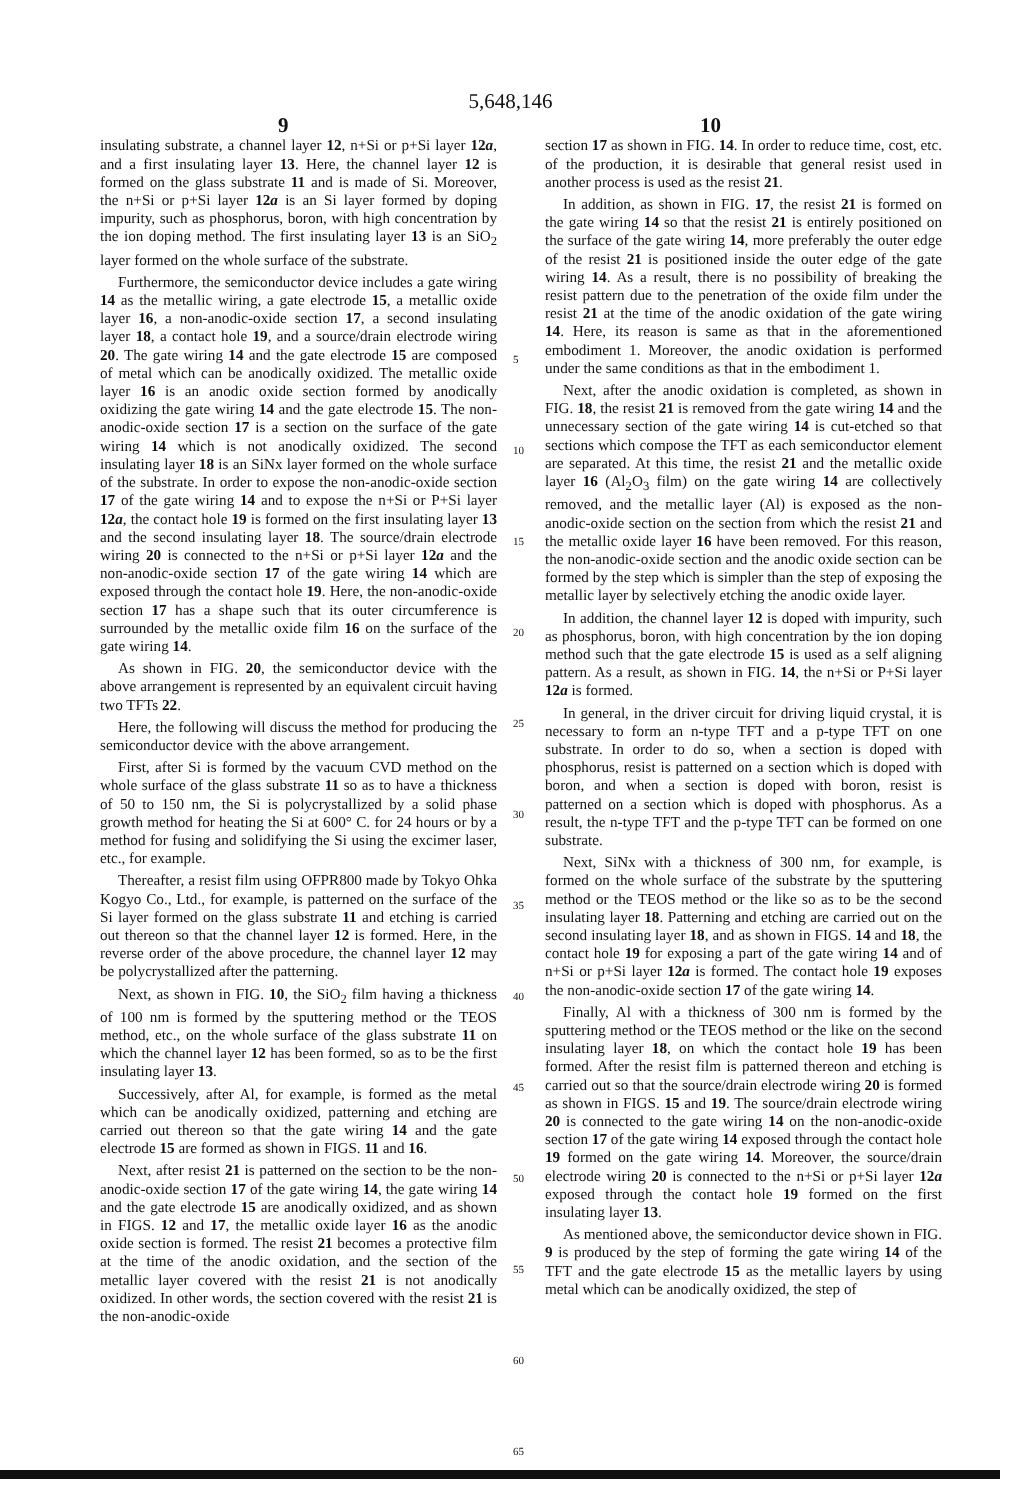5,648,146
9 10
insulating substrate, a channel layer 12, n+Si or p+Si layer 12a, and a first insulating layer 13. Here, the channel layer 12 is formed on the glass substrate 11 and is made of Si. Moreover, the n+Si or p+Si layer 12a is an Si layer formed by doping impurity, such as phosphorus, boron, with high concentration by the ion doping method. The first insulating layer 13 is an SiO<sub>2</sub> layer formed on the whole surface of the substrate.
Furthermore, the semiconductor device includes a gate wiring 14 as the metallic wiring, a gate electrode 15, a metallic oxide layer 16, a non-anodic-oxide section 17, a second insulating layer 18, a contact hole 19, and a source/drain electrode wiring 20. The gate wiring 14 and the gate electrode 15 are composed of metal which can be anodically oxidized. The metallic oxide layer 16 is an anodic oxide section formed by anodically oxidizing the gate wiring 14 and the gate electrode 15. The non-anodic-oxide section 17 is a section on the surface of the gate wiring 14 which is not anodically oxidized. The second insulating layer 18 is an SiNx layer formed on the whole surface of the substrate. In order to expose the non-anodic-oxide section 17 of the gate wiring 14 and to expose the n+Si or P+Si layer 12a, the contact hole 19 is formed on the first insulating layer 13 and the second insulating layer 18. The source/drain electrode wiring 20 is connected to the n+Si or p+Si layer 12a and the non-anodic-oxide section 17 of the gate wiring 14 which are exposed through the contact hole 19. Here, the non-anodic-oxide section 17 has a shape such that its outer circumference is surrounded by the metallic oxide film 16 on the surface of the gate wiring 14.
As shown in FIG. 20, the semiconductor device with the above arrangement is represented by an equivalent circuit having two TFTs 22.
Here, the following will discuss the method for producing the semiconductor device with the above arrangement.
First, after Si is formed by the vacuum CVD method on the whole surface of the glass substrate 11 so as to have a thickness of 50 to 150 nm, the Si is polycrystallized by a solid phase growth method for heating the Si at 600° C. for 24 hours or by a method for fusing and solidifying the Si using the excimer laser, etc., for example.
Thereafter, a resist film using OFPR800 made by Tokyo Ohka Kogyo Co., Ltd., for example, is patterned on the surface of the Si layer formed on the glass substrate 11 and etching is carried out thereon so that the channel layer 12 is formed. Here, in the reverse order of the above procedure, the channel layer 12 may be polycrystallized after the patterning.
Next, as shown in FIG. 10, the SiO<sub>2</sub> film having a thickness of 100 nm is formed by the sputtering method or the TEOS method, etc., on the whole surface of the glass substrate 11 on which the channel layer 12 has been formed, so as to be the first insulating layer 13.
Successively, after Al, for example, is formed as the metal which can be anodically oxidized, patterning and etching are carried out thereon so that the gate wiring 14 and the gate electrode 15 are formed as shown in FIGS. 11 and 16.
Next, after resist 21 is patterned on the section to be the non-anodic-oxide section 17 of the gate wiring 14, the gate wiring 14 and the gate electrode 15 are anodically oxidized, and as shown in FIGS. 12 and 17, the metallic oxide layer 16 as the anodic oxide section is formed. The resist 21 becomes a protective film at the time of the anodic oxidation, and the section of the metallic layer covered with the resist 21 is not anodically oxidized. In other words, the section covered with the resist 21 is the non-anodic-oxide
5
10
15
20
25
30
35
40
45
50
55
60
65
section 17 as shown in FIG. 14. In order to reduce time, cost, etc. of the production, it is desirable that general resist used in another process is used as the resist 21.
In addition, as shown in FIG. 17, the resist 21 is formed on the gate wiring 14 so that the resist 21 is entirely positioned on the surface of the gate wiring 14, more preferably the outer edge of the resist 21 is positioned inside the outer edge of the gate wiring 14. As a result, there is no possibility of breaking the resist pattern due to the penetration of the oxide film under the resist 21 at the time of the anodic oxidation of the gate wiring 14. Here, its reason is same as that in the aforementioned embodiment 1. Moreover, the anodic oxidation is performed under the same conditions as that in the embodiment 1.
Next, after the anodic oxidation is completed, as shown in FIG. 18, the resist 21 is removed from the gate wiring 14 and the unnecessary section of the gate wiring 14 is cut-etched so that sections which compose the TFT as each semiconductor element are separated. At this time, the resist 21 and the metallic oxide layer 16 (Al<sub>2</sub>O<sub>3</sub> film) on the gate wiring 14 are collectively removed, and the metallic layer (Al) is exposed as the non-anodic-oxide section on the section from which the resist 21 and the metallic oxide layer 16 have been removed. For this reason, the non-anodic-oxide section and the anodic oxide section can be formed by the step which is simpler than the step of exposing the metallic layer by selectively etching the anodic oxide layer.
In addition, the channel layer 12 is doped with impurity, such as phosphorus, boron, with high concentration by the ion doping method such that the gate electrode 15 is used as a self aligning pattern. As a result, as shown in FIG. 14, the n+Si or P+Si layer 12a is formed.
In general, in the driver circuit for driving liquid crystal, it is necessary to form an n-type TFT and a p-type TFT on one substrate. In order to do so, when a section is doped with phosphorus, resist is patterned on a section which is doped with boron, and when a section is doped with boron, resist is patterned on a section which is doped with phosphorus. As a result, the n-type TFT and the p-type TFT can be formed on one substrate.
Next, SiNx with a thickness of 300 nm, for example, is formed on the whole surface of the substrate by the sputtering method or the TEOS method or the like so as to be the second insulating layer 18. Patterning and etching are carried out on the second insulating layer 18, and as shown in FIGS. 14 and 18, the contact hole 19 for exposing a part of the gate wiring 14 and of n+Si or p+Si layer 12a is formed. The contact hole 19 exposes the non-anodic-oxide section 17 of the gate wiring 14.
Finally, Al with a thickness of 300 nm is formed by the sputtering method or the TEOS method or the like on the second insulating layer 18, on which the contact hole 19 has been formed. After the resist film is patterned thereon and etching is carried out so that the source/drain electrode wiring 20 is formed as shown in FIGS. 15 and 19. The source/drain electrode wiring 20 is connected to the gate wiring 14 on the non-anodic-oxide section 17 of the gate wiring 14 exposed through the contact hole 19 formed on the gate wiring 14. Moreover, the source/drain electrode wiring 20 is connected to the n+Si or p+Si layer 12a exposed through the contact hole 19 formed on the first insulating layer 13.
As mentioned above, the semiconductor device shown in FIG. 9 is produced by the step of forming the gate wiring 14 of the TFT and the gate electrode 15 as the metallic layers by using metal which can be anodically oxidized, the step of